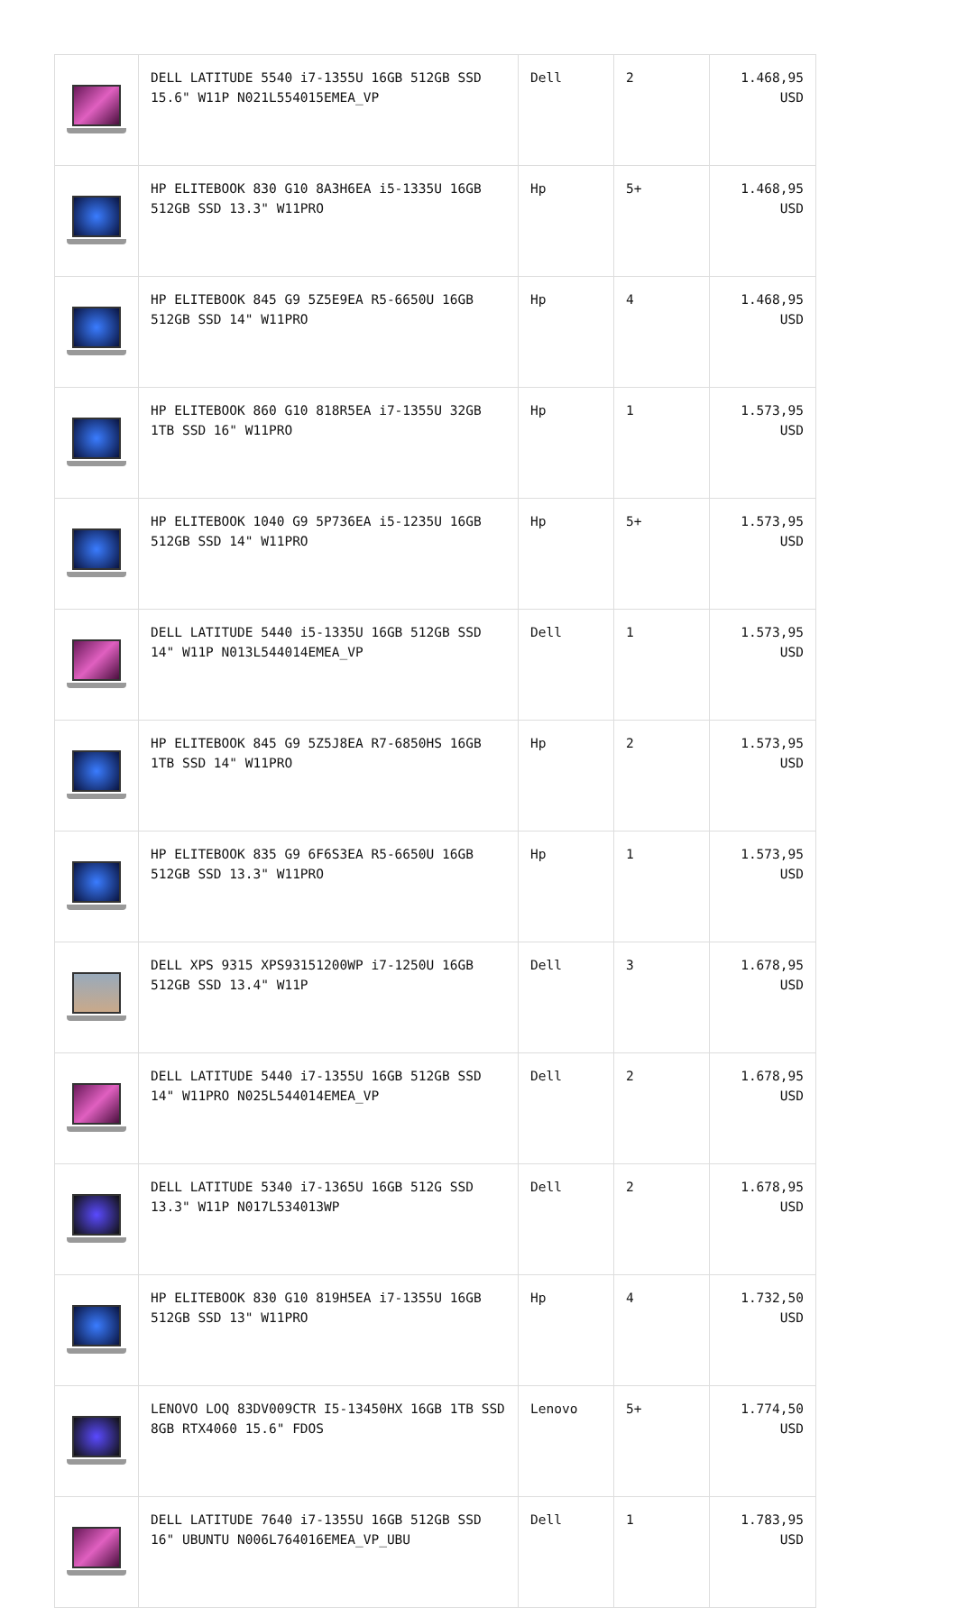| | DELL LATITUDE 5540 i7-1355U 16GB 512GB SSD 15.6" W11P N021L554015EMEA_VP | Dell | 2 | 1.468,95 USD |
| | HP ELITEBOOK 830 G10 8A3H6EA i5-1335U 16GB 512GB SSD 13.3" W11PRO | Hp | 5+ | 1.468,95 USD |
| | HP ELITEBOOK 845 G9 5Z5E9EA R5-6650U 16GB 512GB SSD 14" W11PRO | Hp | 4 | 1.468,95 USD |
| | HP ELITEBOOK 860 G10 818R5EA i7-1355U 32GB 1TB SSD 16" W11PRO | Hp | 1 | 1.573,95 USD |
| | HP ELITEBOOK 1040 G9 5P736EA i5-1235U 16GB 512GB SSD 14" W11PRO | Hp | 5+ | 1.573,95 USD |
| | DELL LATITUDE 5440 i5-1335U 16GB 512GB SSD 14" W11P N013L544014EMEA_VP | Dell | 1 | 1.573,95 USD |
| | HP ELITEBOOK 845 G9 5Z5J8EA R7-6850HS 16GB 1TB SSD 14" W11PRO | Hp | 2 | 1.573,95 USD |
| | HP ELITEBOOK 835 G9 6F6S3EA R5-6650U 16GB 512GB SSD 13.3" W11PRO | Hp | 1 | 1.573,95 USD |
| | DELL XPS 9315 XPS93151200WP i7-1250U 16GB 512GB SSD 13.4" W11P | Dell | 3 | 1.678,95 USD |
| | DELL LATITUDE 5440 i7-1355U 16GB 512GB SSD 14" W11PRO N025L544014EMEA_VP | Dell | 2 | 1.678,95 USD |
| | DELL LATITUDE 5340 i7-1365U 16GB 512G SSD 13.3" W11P N017L534013WP | Dell | 2 | 1.678,95 USD |
| | HP ELITEBOOK 830 G10 819H5EA i7-1355U 16GB 512GB SSD 13" W11PRO | Hp | 4 | 1.732,50 USD |
| | LENOVO LOQ 83DV009CTR I5-13450HX 16GB 1TB SSD 8GB RTX4060 15.6" FDOS | Lenovo | 5+ | 1.774,50 USD |
| | DELL LATITUDE 7640 i7-1355U 16GB 512GB SSD 16" UBUNTU N006L764016EMEA_VP_UBU | Dell | 1 | 1.783,95 USD |